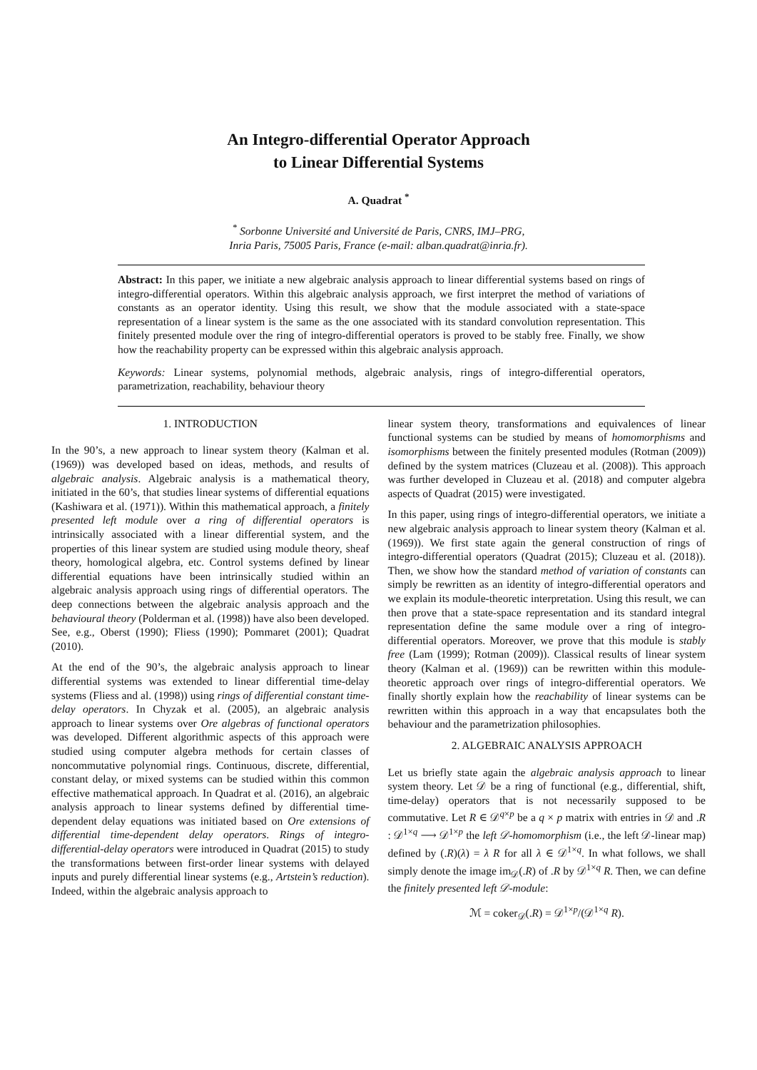An Integro-differential Operator Approach
to Linear Differential Systems
A. Quadrat <sup>*</sup>
<sup>*</sup> Sorbonne Université and Université de Paris, CNRS, IMJ–PRG,
Inria Paris, 75005 Paris, France (e-mail: alban.quadrat@inria.fr).
Abstract: In this paper, we initiate a new algebraic analysis approach to linear differential systems based on rings of integro-differential operators. Within this algebraic analysis approach, we first interpret the method of variations of constants as an operator identity. Using this result, we show that the module associated with a state-space representation of a linear system is the same as the one associated with its standard convolution representation. This finitely presented module over the ring of integro-differential operators is proved to be stably free. Finally, we show how the reachability property can be expressed within this algebraic analysis approach.
Keywords: Linear systems, polynomial methods, algebraic analysis, rings of integro-differential operators, parametrization, reachability, behaviour theory
1. INTRODUCTION
In the 90’s, a new approach to linear system theory (Kalman et al. (1969)) was developed based on ideas, methods, and results of algebraic analysis. Algebraic analysis is a mathematical theory, initiated in the 60’s, that studies linear systems of differential equations (Kashiwara et al. (1971)). Within this mathematical approach, a finitely presented left module over a ring of differential operators is intrinsically associated with a linear differential system, and the properties of this linear system are studied using module theory, sheaf theory, homological algebra, etc. Control systems defined by linear differential equations have been intrinsically studied within an algebraic analysis approach using rings of differential operators. The deep connections between the algebraic analysis approach and the behavioural theory (Polderman et al. (1998)) have also been developed. See, e.g., Oberst (1990); Fliess (1990); Pommaret (2001); Quadrat (2010).
At the end of the 90’s, the algebraic analysis approach to linear differential systems was extended to linear differential time-delay systems (Fliess and al. (1998)) using rings of differential constant time-delay operators. In Chyzak et al. (2005), an algebraic analysis approach to linear systems over Ore algebras of functional operators was developed. Different algorithmic aspects of this approach were studied using computer algebra methods for certain classes of noncommutative polynomial rings. Continuous, discrete, differential, constant delay, or mixed systems can be studied within this common effective mathematical approach. In Quadrat et al. (2016), an algebraic analysis approach to linear systems defined by differential time-dependent delay equations was initiated based on Ore extensions of differential time-dependent delay operators. Rings of integro-differential-delay operators were introduced in Quadrat (2015) to study the transformations between first-order linear systems with delayed inputs and purely differential linear systems (e.g., Artstein’s reduction). Indeed, within the algebraic analysis approach to
linear system theory, transformations and equivalences of linear functional systems can be studied by means of homomorphisms and isomorphisms between the finitely presented modules (Rotman (2009)) defined by the system matrices (Cluzeau et al. (2008)). This approach was further developed in Cluzeau et al. (2018) and computer algebra aspects of Quadrat (2015) were investigated.
In this paper, using rings of integro-differential operators, we initiate a new algebraic analysis approach to linear system theory (Kalman et al. (1969)). We first state again the general construction of rings of integro-differential operators (Quadrat (2015); Cluzeau et al. (2018)). Then, we show how the standard method of variation of constants can simply be rewritten as an identity of integro-differential operators and we explain its module-theoretic interpretation. Using this result, we can then prove that a state-space representation and its standard integral representation define the same module over a ring of integro-differential operators. Moreover, we prove that this module is stably free (Lam (1999); Rotman (2009)). Classical results of linear system theory (Kalman et al. (1969)) can be rewritten within this module-theoretic approach over rings of integro-differential operators. We finally shortly explain how the reachability of linear systems can be rewritten within this approach in a way that encapsulates both the behaviour and the parametrization philosophies.
2. ALGEBRAIC ANALYSIS APPROACH
Let us briefly state again the algebraic analysis approach to linear system theory. Let 𝒟 be a ring of functional (e.g., differential, shift, time-delay) operators that is not necessarily supposed to be commutative. Let R ∈ 𝒟<sup>q×p</sup> be a q × p matrix with entries in 𝒟 and .R : 𝒟<sup>1×q</sup> ⟶ 𝒟<sup>1×p</sup> the left 𝒟-homomorphism (i.e., the left 𝒟-linear map) defined by (.R)(λ) = λ R for all λ ∈ 𝒟<sup>1×q</sup>. In what follows, we shall simply denote the image im<sub>𝒟</sub>(.R) of .R by 𝒟<sup>1×q</sup> R. Then, we can define the finitely presented left 𝒟-module:
ℳ = coker<sub>𝒟</sub>(.R) = 𝒟<sup>1×p</sup>/(𝒟<sup>1×q</sup> R).